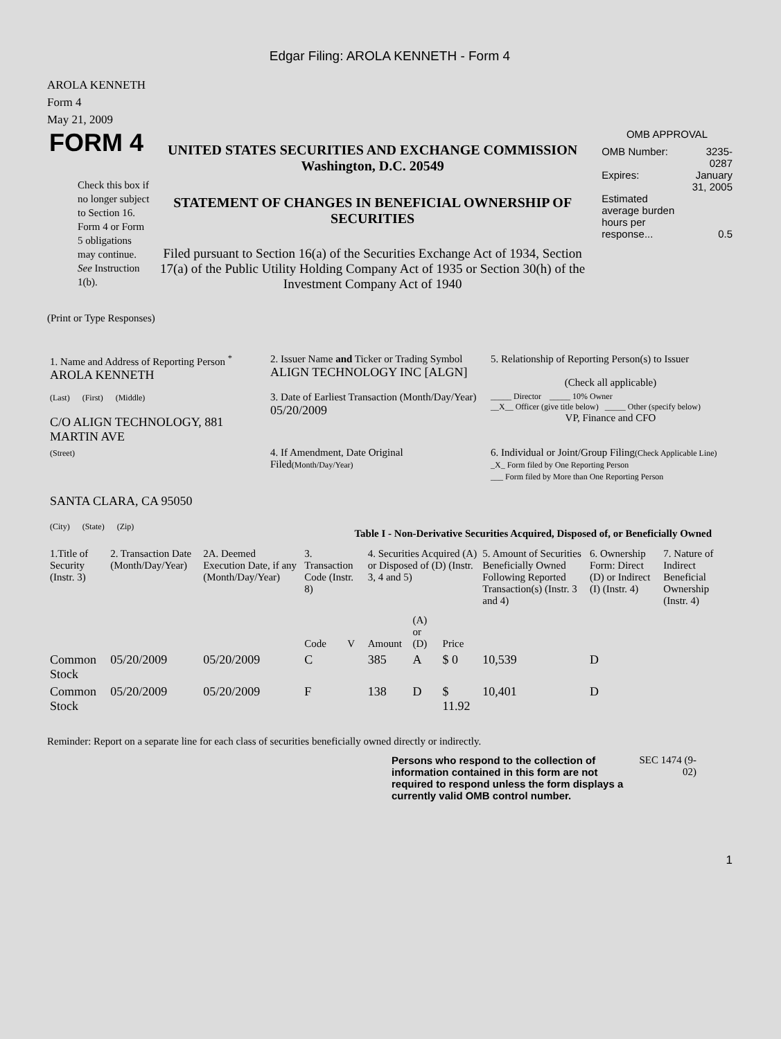Edgar Filing: AROLA KENNETH - Form 4
AROLA KENNETH
Form 4
May 21, 2009
FORM 4
Check this box if no longer subject to Section 16. Form 4 or Form 5 obligations may continue. See Instruction 1(b).
UNITED STATES SECURITIES AND EXCHANGE COMMISSION
Washington, D.C. 20549
STATEMENT OF CHANGES IN BENEFICIAL OWNERSHIP OF SECURITIES
Filed pursuant to Section 16(a) of the Securities Exchange Act of 1934, Section 17(a) of the Public Utility Holding Company Act of 1935 or Section 30(h) of the Investment Company Act of 1940
OMB APPROVAL
| OMB Number: | 3235-0287 |
| Expires: | January 31, 2005 |
| Estimated average burden hours per response... | 0.5 |
(Print or Type Responses)
| 1. Name and Address of Reporting Person <sup>*</sup> AROLA KENNETH | 2. Issuer Name and Ticker or Trading Symbol ALIGN TECHNOLOGY INC [ALGN] | 5. Relationship of Reporting Person(s) to Issuer (Check all applicable) |
| (Last) (First) (Middle) C/O ALIGN TECHNOLOGY, 881 MARTIN AVE | 3. Date of Earliest Transaction (Month/Day/Year) 05/20/2009 | _____ Director _____ 10% Owner __X__ Officer (give title below) _____ Other (specify below) VP, Finance and CFO |
| (Street) SANTA CLARA, CA 95050 (City) (State) (Zip) | 4. If Amendment, Date Original Filed (Month/Day/Year) | 6. Individual or Joint/Group Filing (Check Applicable Line) _X_ Form filed by One Reporting Person ___ Form filed by More than One Reporting Person |
Table I - Non-Derivative Securities Acquired, Disposed of, or Beneficially Owned
| 1.Title of Security (Instr. 3) | 2. Transaction Date (Month/Day/Year) | 2A. Deemed Execution Date, if any (Month/Day/Year) | 3. Transaction Code (Instr. 8) | | 4. Securities Acquired (A) or Disposed of (D) (Instr. 3, 4 and 5) | | | 5. Amount of Securities Beneficially Owned Following Reported Transaction(s) (Instr. 3 and 4) | 6. Ownership Form: Direct (D) or Indirect (I) (Instr. 4) | 7. Nature of Indirect Beneficial Ownership (Instr. 4) |
| --- | --- | --- | --- | --- | --- | --- | --- | --- | --- | --- |
| | | | Code | V | Amount | (A) or (D) | Price | | | |
| Common Stock | 05/20/2009 | 05/20/2009 | C | | 385 | A | $ 0 | 10,539 | D | |
| Common Stock | 05/20/2009 | 05/20/2009 | F | | 138 | D | $ 11.92 | 10,401 | D | |
Reminder: Report on a separate line for each class of securities beneficially owned directly or indirectly.
Persons who respond to the collection of information contained in this form are not required to respond unless the form displays a currently valid OMB control number.
SEC 1474 (9-02)
1